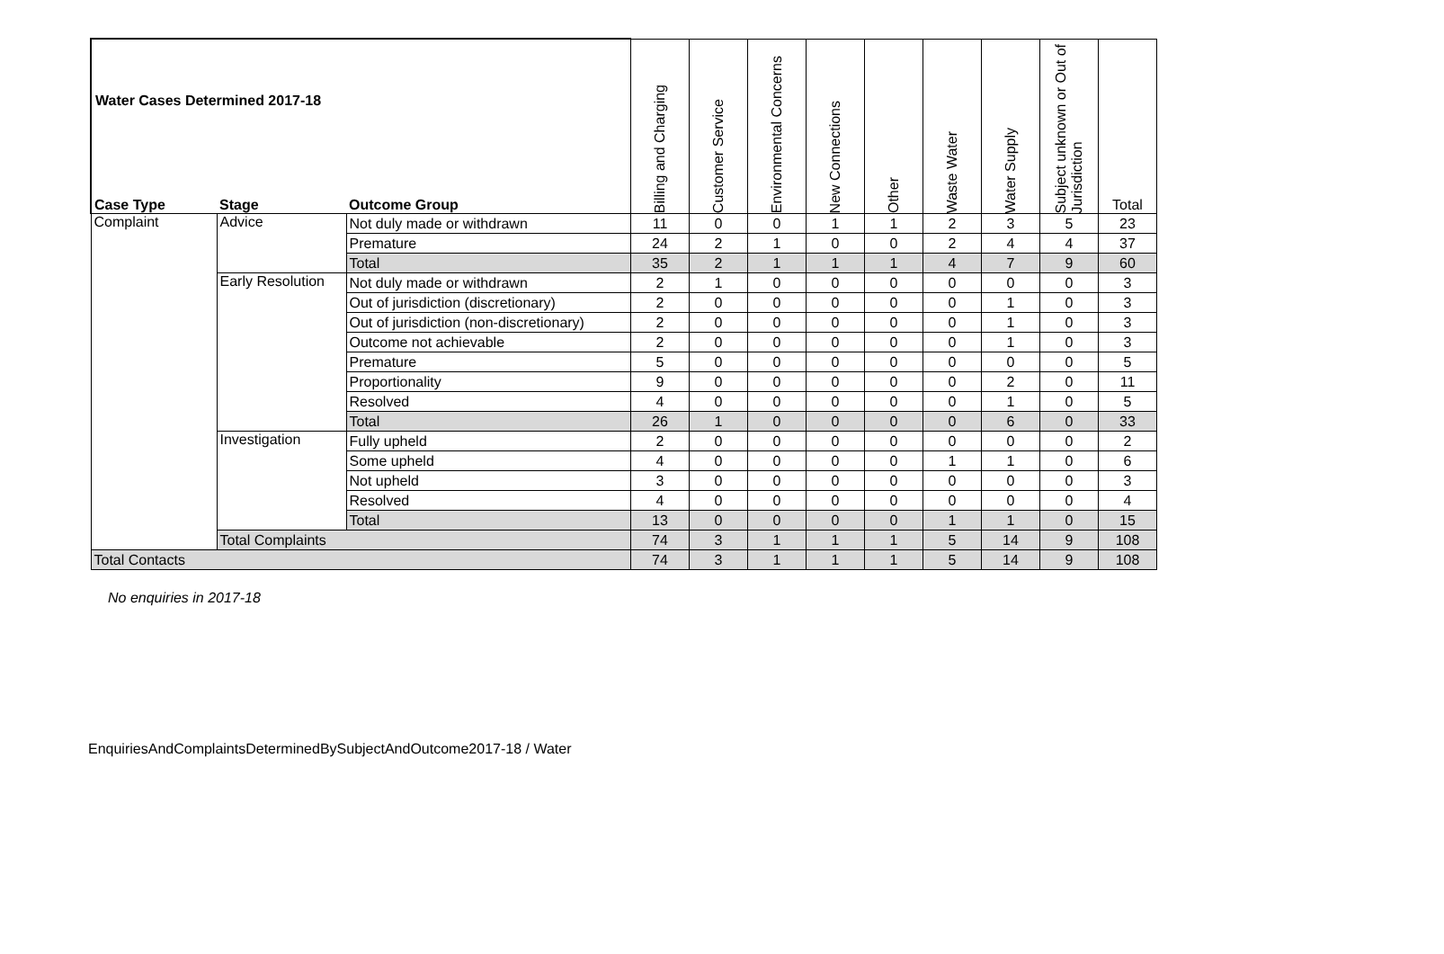Water Cases Determined 2017-18
| Case Type | Stage | Outcome Group | Billing and Charging | Customer Service | Environmental Concerns | New Connections | Other | Waste Water | Water Supply | Subject unknown or Out of Jurisdiction | Total |
| --- | --- | --- | --- | --- | --- | --- | --- | --- | --- | --- | --- |
| Complaint | Advice | Not duly made or withdrawn | 11 | 0 | 0 | 1 | 1 | 2 | 3 | 5 | 23 |
| | | Premature | 24 | 2 | 1 | 0 | 0 | 2 | 4 | 4 | 37 |
| | | Total | 35 | 2 | 1 | 1 | 1 | 4 | 7 | 9 | 60 |
| | Early Resolution | Not duly made or withdrawn | 2 | 1 | 0 | 0 | 0 | 0 | 0 | 0 | 3 |
| | | Out of jurisdiction (discretionary) | 2 | 0 | 0 | 0 | 0 | 0 | 1 | 0 | 3 |
| | | Out of jurisdiction (non-discretionary) | 2 | 0 | 0 | 0 | 0 | 0 | 1 | 0 | 3 |
| | | Outcome not achievable | 2 | 0 | 0 | 0 | 0 | 0 | 1 | 0 | 3 |
| | | Premature | 5 | 0 | 0 | 0 | 0 | 0 | 0 | 0 | 5 |
| | | Proportionality | 9 | 0 | 0 | 0 | 0 | 0 | 2 | 0 | 11 |
| | | Resolved | 4 | 0 | 0 | 0 | 0 | 0 | 1 | 0 | 5 |
| | | Total | 26 | 1 | 0 | 0 | 0 | 0 | 6 | 0 | 33 |
| | Investigation | Fully upheld | 2 | 0 | 0 | 0 | 0 | 0 | 0 | 0 | 2 |
| | | Some upheld | 4 | 0 | 0 | 0 | 0 | 1 | 1 | 0 | 6 |
| | | Not upheld | 3 | 0 | 0 | 0 | 0 | 0 | 0 | 0 | 3 |
| | | Resolved | 4 | 0 | 0 | 0 | 0 | 0 | 0 | 0 | 4 |
| | | Total | 13 | 0 | 0 | 0 | 0 | 1 | 1 | 0 | 15 |
| | Total Complaints | | 74 | 3 | 1 | 1 | 1 | 5 | 14 | 9 | 108 |
| Total Contacts | | | 74 | 3 | 1 | 1 | 1 | 5 | 14 | 9 | 108 |
No enquiries in 2017-18
EnquiriesAndComplaintsDeterminedBySubjectAndOutcome2017-18 / Water